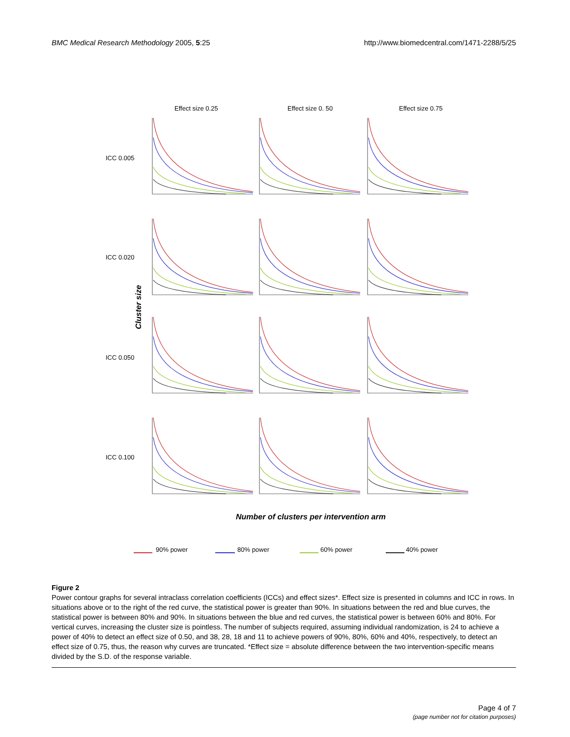BMC Medical Research Methodology 2005, 5:25 http://www.biomedcentral.com/1471-2288/5/25
Effect size 0.25
Effect size 0. 50
Effect size 0.75
ICC 0.005
ICC 0.020
ICC 0.050
ICC 0.100
Cluster size
Number of clusters per intervention arm
90% power
80% power
60% power
40% power
Figure 2
Power contour graphs for several intraclass correlation coefficients (ICCs) and effect sizes*. Effect size is presented in columns and ICC in rows. In situations above or to the right of the red curve, the statistical power is greater than 90%. In situations between the red and blue curves, the statistical power is between 80% and 90%. In situations between the blue and red curves, the statistical power is between 60% and 80%. For vertical curves, increasing the cluster size is pointless. The number of subjects required, assuming individual randomization, is 24 to achieve a power of 40% to detect an effect size of 0.50, and 38, 28, 18 and 11 to achieve powers of 90%, 80%, 60% and 40%, respectively, to detect an effect size of 0.75, thus, the reason why curves are truncated. *Effect size = absolute difference between the two intervention-specific means divided by the S.D. of the response variable.
Page 4 of 7
(page number not for citation purposes)